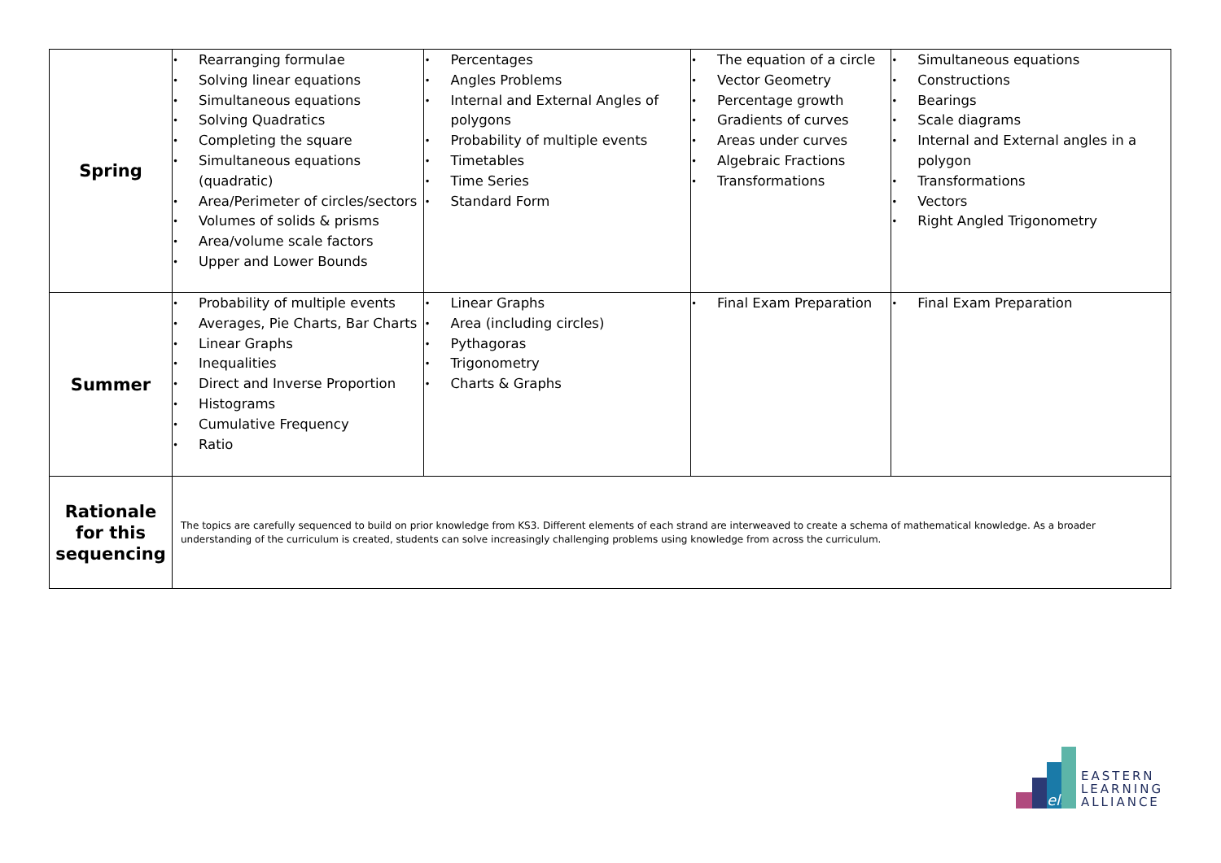| Spring | • Rearranging formulae • Solving linear equations • Simultaneous equations • Solving Quadratics • Completing the square • Simultaneous equations (quadratic) • Area/Perimeter of circles/sectors • Volumes of solids & prisms • Area/volume scale factors • Upper and Lower Bounds | • Percentages • Angles Problems • Internal and External Angles of polygons • Probability of multiple events • Timetables • Time Series • Standard Form | • The equation of a circle • Vector Geometry • Percentage growth • Gradients of curves • Areas under curves • Algebraic Fractions • Transformations | • Simultaneous equations • Constructions • Bearings • Scale diagrams • Internal and External angles in a polygon • Transformations • Vectors • Right Angled Trigonometry |
| Summer | • Probability of multiple events • Averages, Pie Charts, Bar Charts • Linear Graphs • Inequalities • Direct and Inverse Proportion • Histograms • Cumulative Frequency • Ratio | • Linear Graphs • Area (including circles) • Pythagoras • Trigonometry • Charts & Graphs | • Final Exam Preparation | • Final Exam Preparation |
| Rationale for this sequencing | The topics are carefully sequenced to build on prior knowledge from KS3. Different elements of each strand are interweaved to create a schema of mathematical knowledge. As a broader understanding of the curriculum is created, students can solve increasingly challenging problems using knowledge from across the curriculum. | | | |
ela
EASTERN
LEARNING
ALLIANCE